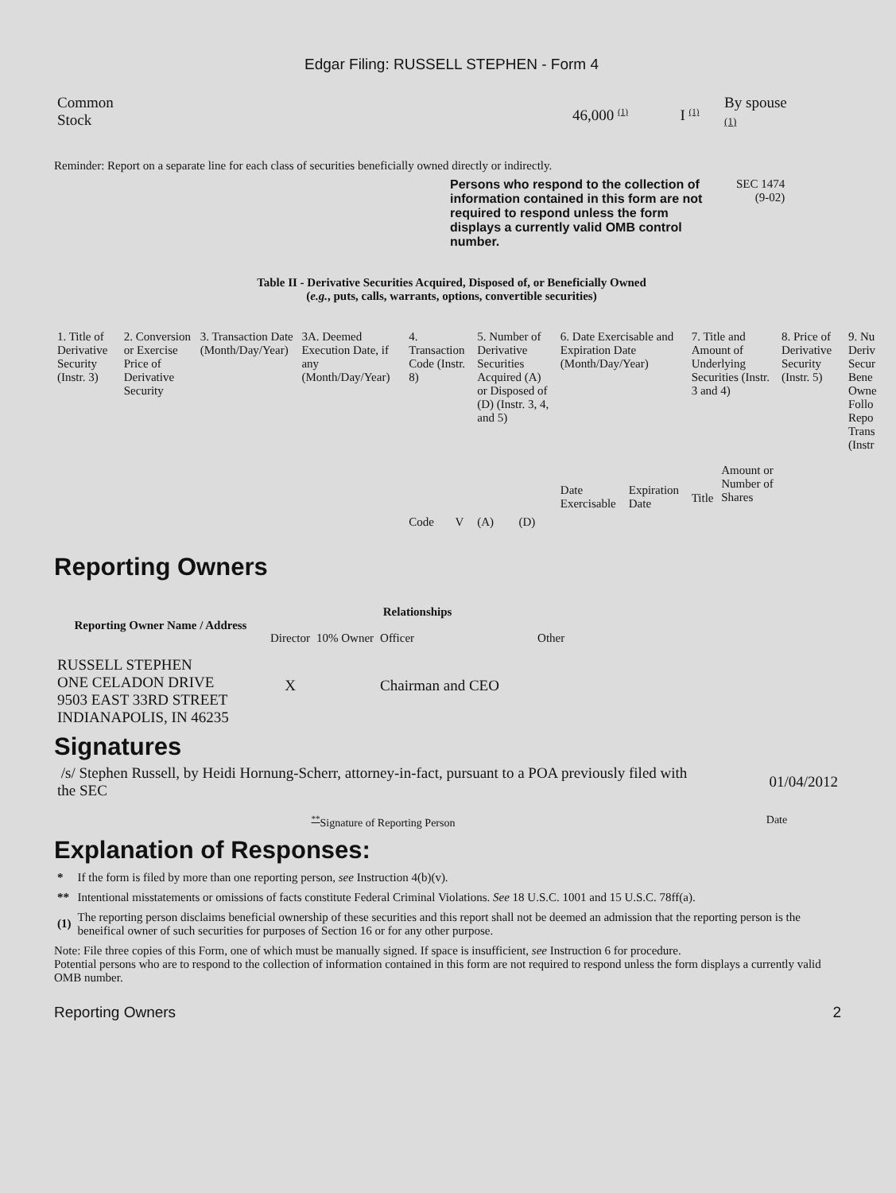Edgar Filing: RUSSELL STEPHEN - Form 4
| Common Stock | 46,000 <sup>(1)</sup> | I <sup>(1)</sup> | By spouse (1) |
Reminder: Report on a separate line for each class of securities beneficially owned directly or indirectly.
Persons who respond to the collection of information contained in this form are not required to respond unless the form displays a currently valid OMB control number.
SEC 1474
(9-02)
Table II - Derivative Securities Acquired, Disposed of, or Beneficially Owned
(e.g., puts, calls, warrants, options, convertible securities)
| 1. Title of Derivative Security (Instr. 3) | 2. Conversion or Exercise Price of Derivative Security | 3. Transaction Date (Month/Day/Year) | 3A. Deemed Execution Date, if any (Month/Day/Year) | 4. Transaction Code (Instr. 8) | | 5. Number of Derivative Securities Acquired (A) or Disposed of (D) (Instr. 3, 4, and 5) | | 6. Date Exercisable and Expiration Date (Month/Day/Year) | | 7. Title and Amount of Underlying Securities (Instr. 3 and 4) | | 8. Price of Derivative Security (Instr. 5) | 9. Nu Deriv Secur Bene Owne Follo Repo Trans (Instr |
| | | | | Code | V | (A) | (D) | Date Exercisable | Expiration Date | Title | Amount or Number of Shares | | |
Reporting Owners
| Reporting Owner Name / Address | Relationships | | | |
| --- | --- | --- | --- | --- |
| | Director | 10% Owner | Officer | Other |
| RUSSELL STEPHEN ONE CELADON DRIVE 9503 EAST 33RD STREET INDIANAPOLIS, IN 46235 | X | | Chairman and CEO | |
Signatures
| /s/ Stephen Russell, by Heidi Hornung-Scherr, attorney-in-fact, pursuant to a POA previously filed with the SEC | 01/04/2012 |
| <sup>**</sup> Signature of Reporting Person | Date |
Explanation of Responses:
| * | If the form is filed by more than one reporting person, see Instruction 4(b)(v). |
| ** | Intentional misstatements or omissions of facts constitute Federal Criminal Violations. See 18 U.S.C. 1001 and 15 U.S.C. 78ff(a). |
| (1) | The reporting person disclaims beneficial ownership of these securities and this report shall not be deemed an admission that the reporting person is the beneifical owner of such securities for purposes of Section 16 or for any other purpose. |
Note: File three copies of this Form, one of which must be manually signed. If space is insufficient, see Instruction 6 for procedure.
Potential persons who are to respond to the collection of information contained in this form are not required to respond unless the form displays a currently valid OMB number.
Reporting Owners 2